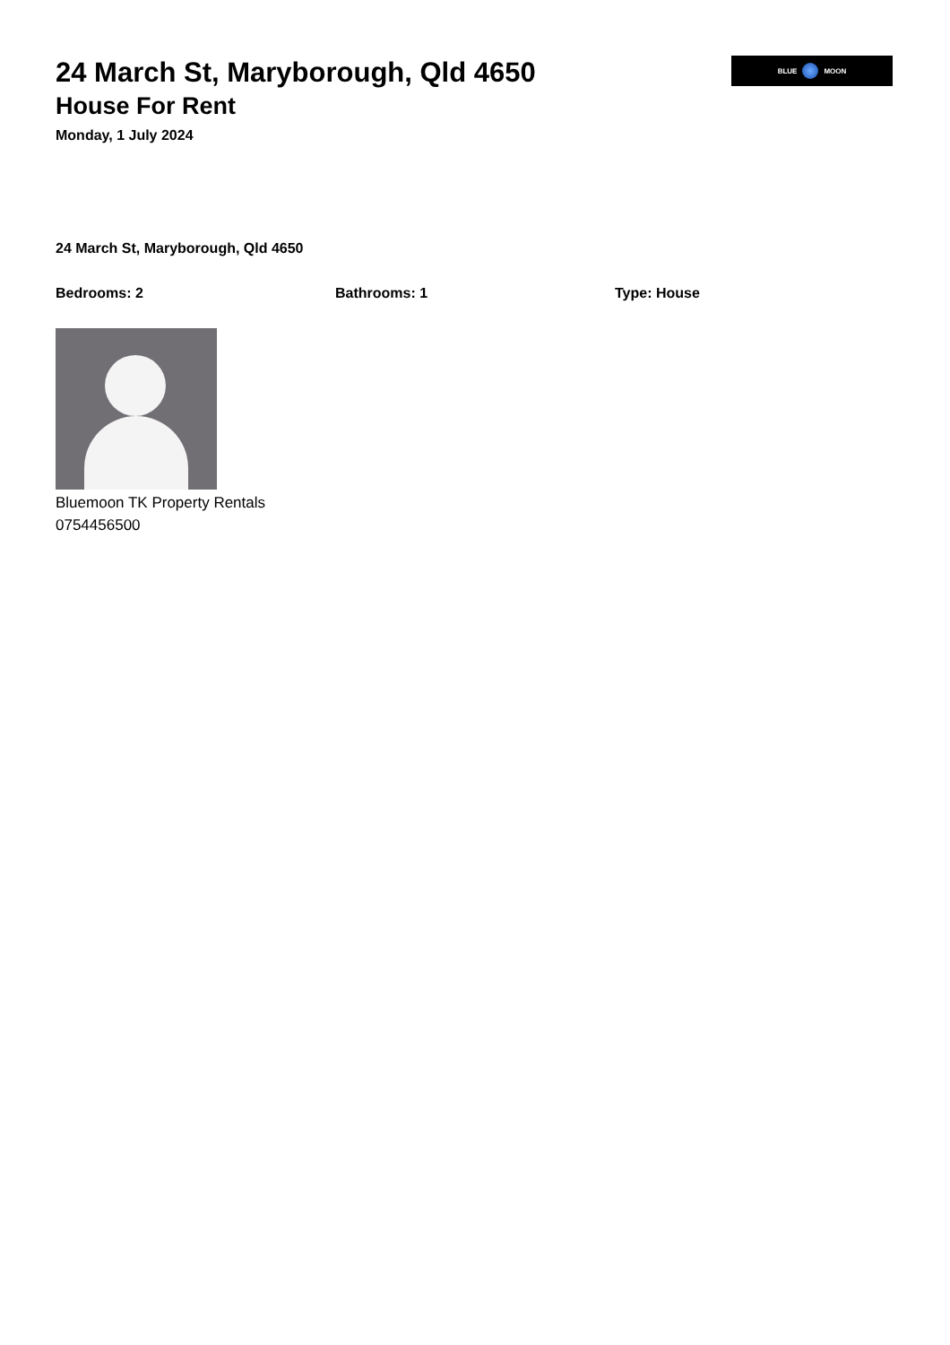BLUE MOON
24 March St, Maryborough, Qld 4650
House For Rent
Monday, 1 July 2024
24 March St, Maryborough, Qld 4650
Bedrooms: 2 Bathrooms: 1 Type: House
Bluemoon TK Property Rentals
0754456500